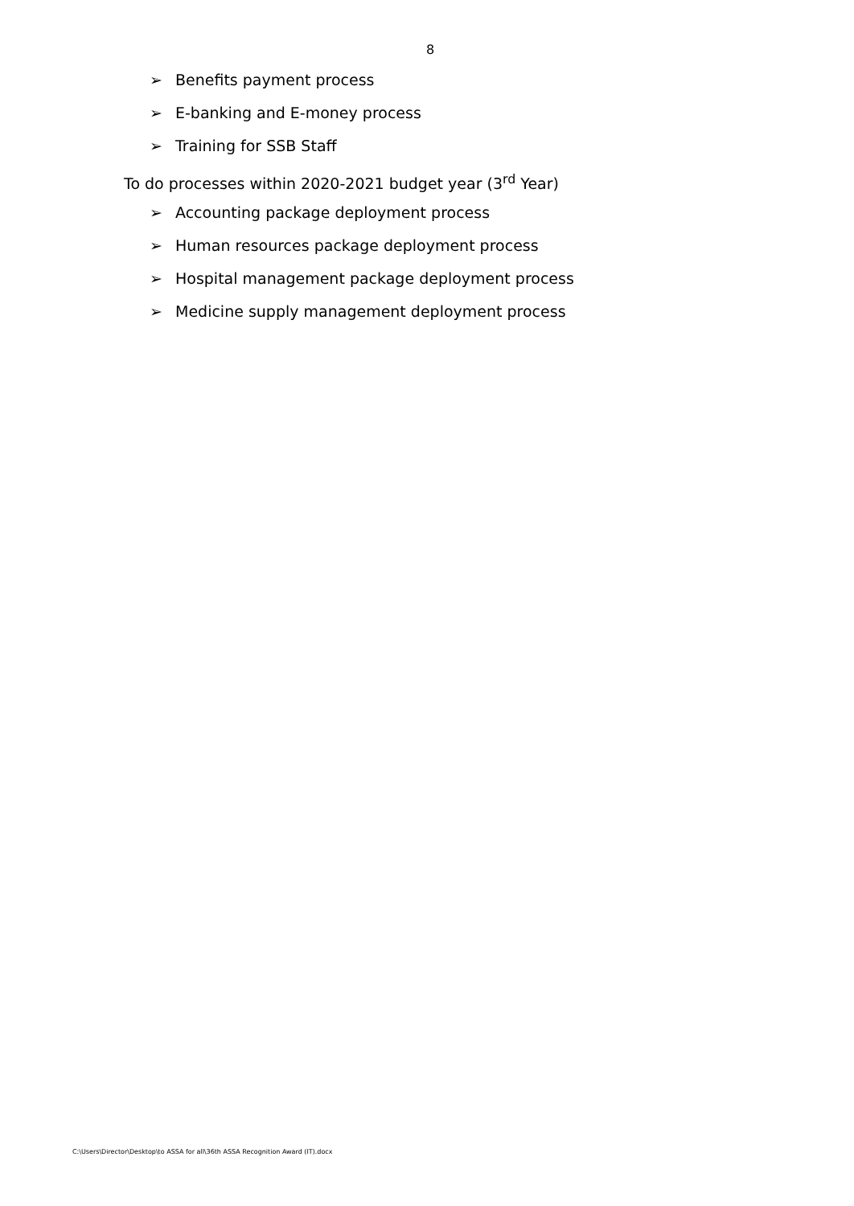8
➢ Benefits payment process
➢ E-banking and E-money process
➢ Training for SSB Staff
To do processes within 2020-2021 budget year (3<sup>rd</sup> Year)
➢ Accounting package deployment process
➢ Human resources package deployment process
➢ Hospital management package deployment process
➢ Medicine supply management deployment process
C:\Users\Director\Desktop\to ASSA for all\36th ASSA Recognition Award (IT).docx